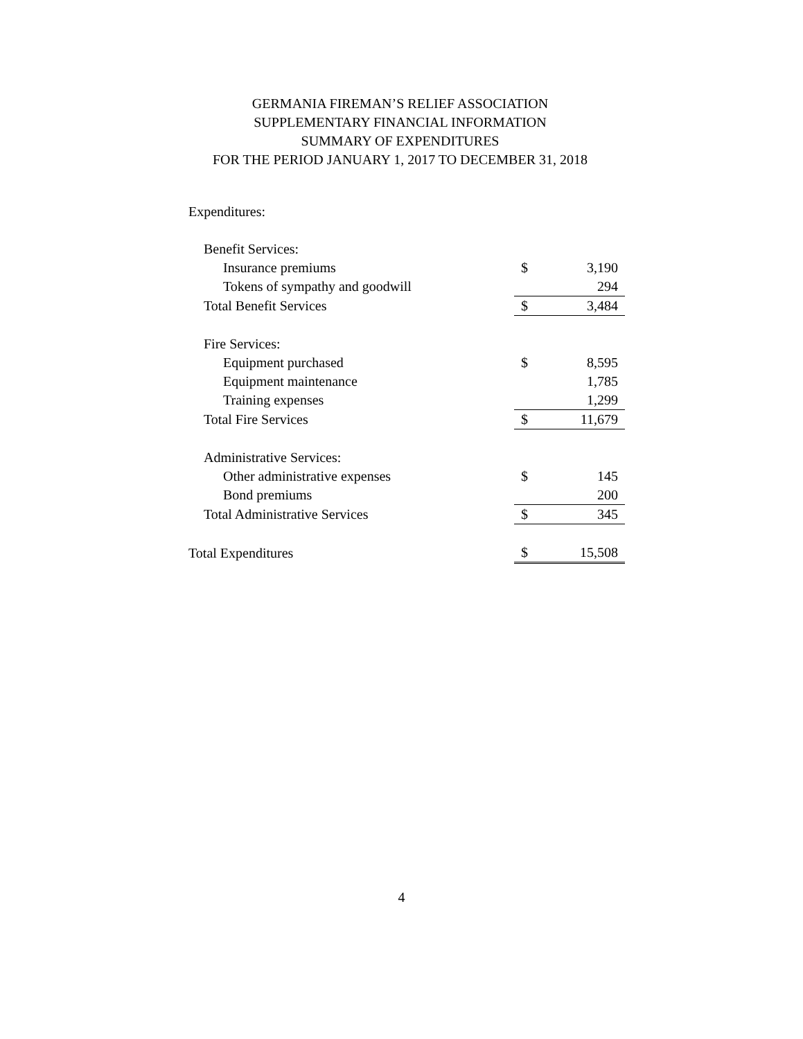GERMANIA FIREMAN’S RELIEF ASSOCIATION
SUPPLEMENTARY FINANCIAL INFORMATION
SUMMARY OF EXPENDITURES
FOR THE PERIOD JANUARY 1, 2017 TO DECEMBER 31, 2018
| Expenditures: | | |
| Benefit Services: | | |
| Insurance premiums | $ | 3,190 |
| Tokens of sympathy and goodwill | | 294 |
| Total Benefit Services | $ | 3,484 |
| Fire Services: | | |
| Equipment purchased | $ | 8,595 |
| Equipment maintenance | | 1,785 |
| Training expenses | | 1,299 |
| Total Fire Services | $ | 11,679 |
| Administrative Services: | | |
| Other administrative expenses | $ | 145 |
| Bond premiums | | 200 |
| Total Administrative Services | $ | 345 |
| Total Expenditures | $ | 15,508 |
4